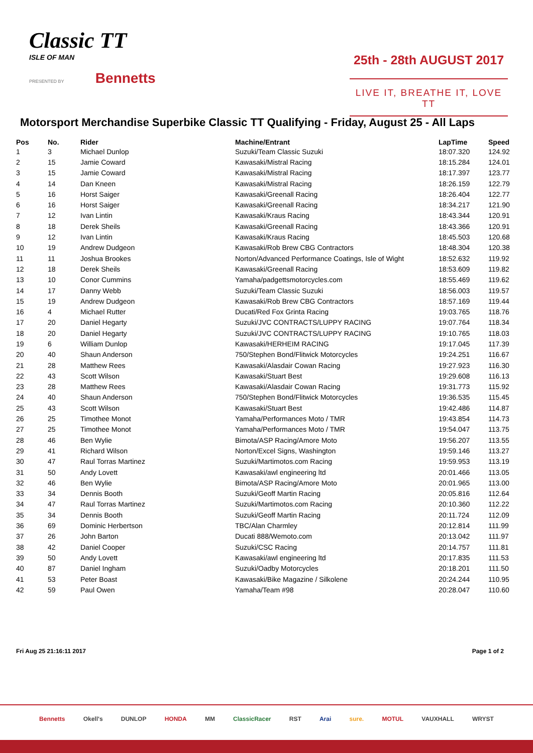Classic TT
ISLE OF MAN
PRESENTED BY Bennetts
25th - 28th AUGUST 2017
LIVE IT, BREATHE IT, LOVE TT
Motorsport Merchandise Superbike Classic TT Qualifying - Friday, August 25 - All Laps
| Pos | No. | Rider | Machine/Entrant | LapTime | Speed |
| --- | --- | --- | --- | --- | --- |
| 1 | 3 | Michael Dunlop | Suzuki/Team Classic Suzuki | 18:07.320 | 124.92 |
| 2 | 15 | Jamie Coward | Kawasaki/Mistral Racing | 18:15.284 | 124.01 |
| 3 | 15 | Jamie Coward | Kawasaki/Mistral Racing | 18:17.397 | 123.77 |
| 4 | 14 | Dan Kneen | Kawasaki/Mistral Racing | 18:26.159 | 122.79 |
| 5 | 16 | Horst Saiger | Kawasaki/Greenall Racing | 18:26.404 | 122.77 |
| 6 | 16 | Horst Saiger | Kawasaki/Greenall Racing | 18:34.217 | 121.90 |
| 7 | 12 | Ivan Lintin | Kawasaki/Kraus Racing | 18:43.344 | 120.91 |
| 8 | 18 | Derek Sheils | Kawasaki/Greenall Racing | 18:43.366 | 120.91 |
| 9 | 12 | Ivan Lintin | Kawasaki/Kraus Racing | 18:45.503 | 120.68 |
| 10 | 19 | Andrew Dudgeon | Kawasaki/Rob Brew CBG Contractors | 18:48.304 | 120.38 |
| 11 | 11 | Joshua Brookes | Norton/Advanced Performance Coatings, Isle of Wight | 18:52.632 | 119.92 |
| 12 | 18 | Derek Sheils | Kawasaki/Greenall Racing | 18:53.609 | 119.82 |
| 13 | 10 | Conor Cummins | Yamaha/padgettsmotorcycles.com | 18:55.469 | 119.62 |
| 14 | 17 | Danny Webb | Suzuki/Team Classic Suzuki | 18:56.003 | 119.57 |
| 15 | 19 | Andrew Dudgeon | Kawasaki/Rob Brew CBG Contractors | 18:57.169 | 119.44 |
| 16 | 4 | Michael Rutter | Ducati/Red Fox Grinta Racing | 19:03.765 | 118.76 |
| 17 | 20 | Daniel Hegarty | Suzuki/JVC CONTRACTS/LUPPY RACING | 19:07.764 | 118.34 |
| 18 | 20 | Daniel Hegarty | Suzuki/JVC CONTRACTS/LUPPY RACING | 19:10.765 | 118.03 |
| 19 | 6 | William Dunlop | Kawasaki/HERHEIM RACING | 19:17.045 | 117.39 |
| 20 | 40 | Shaun Anderson | 750/Stephen Bond/Flitwick Motorcycles | 19:24.251 | 116.67 |
| 21 | 28 | Matthew Rees | Kawasaki/Alasdair Cowan Racing | 19:27.923 | 116.30 |
| 22 | 43 | Scott Wilson | Kawasaki/Stuart Best | 19:29.608 | 116.13 |
| 23 | 28 | Matthew Rees | Kawasaki/Alasdair Cowan Racing | 19:31.773 | 115.92 |
| 24 | 40 | Shaun Anderson | 750/Stephen Bond/Flitwick Motorcycles | 19:36.535 | 115.45 |
| 25 | 43 | Scott Wilson | Kawasaki/Stuart Best | 19:42.486 | 114.87 |
| 26 | 25 | Timothee Monot | Yamaha/Performances Moto / TMR | 19:43.854 | 114.73 |
| 27 | 25 | Timothee Monot | Yamaha/Performances Moto / TMR | 19:54.047 | 113.75 |
| 28 | 46 | Ben Wylie | Bimota/ASP Racing/Amore Moto | 19:56.207 | 113.55 |
| 29 | 41 | Richard Wilson | Norton/Excel Signs, Washington | 19:59.146 | 113.27 |
| 30 | 47 | Raul Torras Martinez | Suzuki/Martimotos.com Racing | 19:59.953 | 113.19 |
| 31 | 50 | Andy Lovett | Kawasaki/awl engineering ltd | 20:01.466 | 113.05 |
| 32 | 46 | Ben Wylie | Bimota/ASP Racing/Amore Moto | 20:01.965 | 113.00 |
| 33 | 34 | Dennis Booth | Suzuki/Geoff Martin Racing | 20:05.816 | 112.64 |
| 34 | 47 | Raul Torras Martinez | Suzuki/Martimotos.com Racing | 20:10.360 | 112.22 |
| 35 | 34 | Dennis Booth | Suzuki/Geoff Martin Racing | 20:11.724 | 112.09 |
| 36 | 69 | Dominic Herbertson | TBC/Alan Charmley | 20:12.814 | 111.99 |
| 37 | 26 | John Barton | Ducati 888/Wemoto.com | 20:13.042 | 111.97 |
| 38 | 42 | Daniel Cooper | Suzuki/CSC Racing | 20:14.757 | 111.81 |
| 39 | 50 | Andy Lovett | Kawasaki/awl engineering ltd | 20:17.835 | 111.53 |
| 40 | 87 | Daniel Ingham | Suzuki/Oadby Motorcycles | 20:18.201 | 111.50 |
| 41 | 53 | Peter Boast | Kawasaki/Bike Magazine / Silkolene | 20:24.244 | 110.95 |
| 42 | 59 | Paul Owen | Yamaha/Team #98 | 20:28.047 | 110.60 |
Fri Aug 25 21:16:11 2017 Page 1 of 2
Bennetts Okell's DUNLOP HONDA MM ClassicRacer RST Arai sure. MOTUL VAUXHALL WRYST